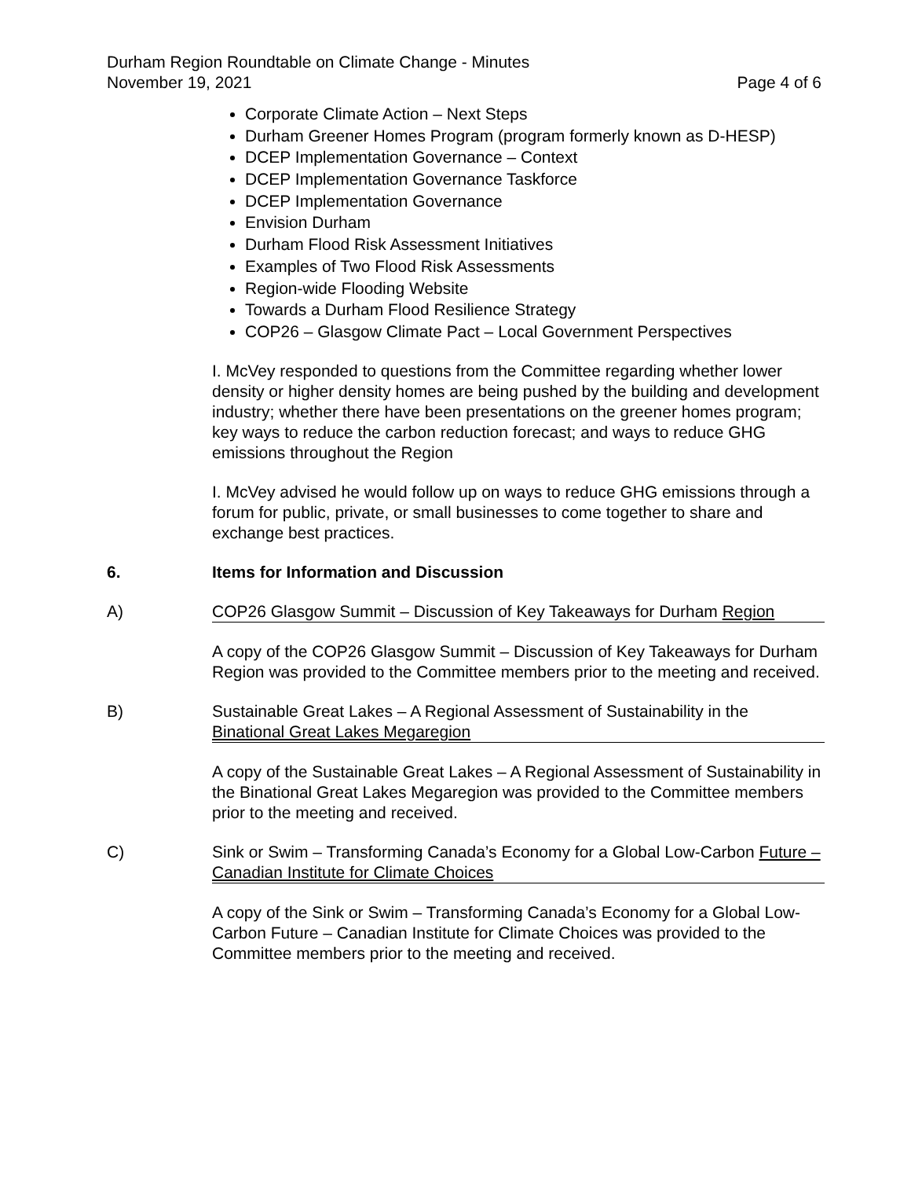Durham Region Roundtable on Climate Change - Minutes
November 19, 2021
Page 4 of 6
Corporate Climate Action – Next Steps
Durham Greener Homes Program (program formerly known as D-HESP)
DCEP Implementation Governance – Context
DCEP Implementation Governance Taskforce
DCEP Implementation Governance
Envision Durham
Durham Flood Risk Assessment Initiatives
Examples of Two Flood Risk Assessments
Region-wide Flooding Website
Towards a Durham Flood Resilience Strategy
COP26 – Glasgow Climate Pact – Local Government Perspectives
I. McVey responded to questions from the Committee regarding whether lower density or higher density homes are being pushed by the building and development industry; whether there have been presentations on the greener homes program; key ways to reduce the carbon reduction forecast; and ways to reduce GHG emissions throughout the Region
I. McVey advised he would follow up on ways to reduce GHG emissions through a forum for public, private, or small businesses to come together to share and exchange best practices.
6. Items for Information and Discussion
A) COP26 Glasgow Summit – Discussion of Key Takeaways for Durham Region
A copy of the COP26 Glasgow Summit – Discussion of Key Takeaways for Durham Region was provided to the Committee members prior to the meeting and received.
B) Sustainable Great Lakes – A Regional Assessment of Sustainability in the Binational Great Lakes Megaregion
A copy of the Sustainable Great Lakes – A Regional Assessment of Sustainability in the Binational Great Lakes Megaregion was provided to the Committee members prior to the meeting and received.
C) Sink or Swim – Transforming Canada’s Economy for a Global Low-Carbon Future – Canadian Institute for Climate Choices
A copy of the Sink or Swim – Transforming Canada’s Economy for a Global Low-Carbon Future – Canadian Institute for Climate Choices was provided to the Committee members prior to the meeting and received.